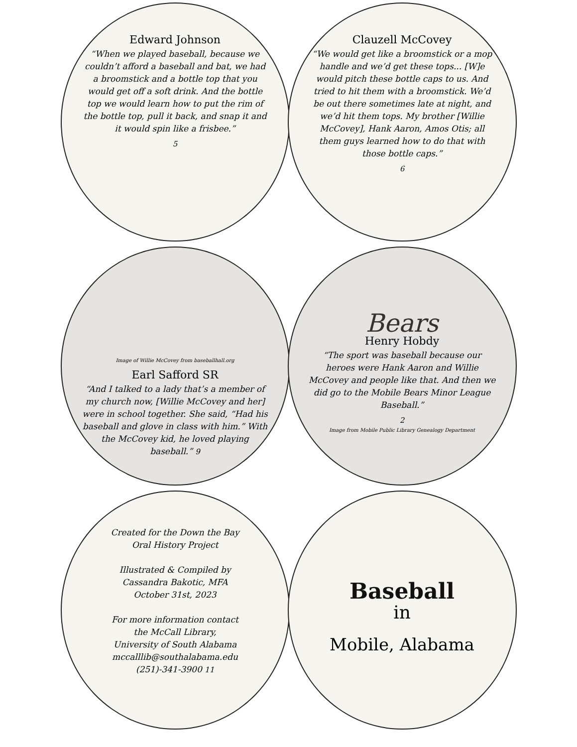Edward Johnson
“When we played baseball, because we couldn’t afford a baseball and bat, we had a broomstick and a bottle top that you would get off a soft drink. And the bottle top we would learn how to put the rim of the bottle top, pull it back, and snap it and it would spin like a frisbee.”
5
Clauzell McCovey
“We would get like a broomstick or a mop handle and we’d get these tops... [W]e would pitch these bottle caps to us. And tried to hit them with a broomstick. We’d be out there sometimes late at night, and we’d hit them tops. My brother [Willie McCovey], Hank Aaron, Amos Otis; all them guys learned how to do that with those bottle caps.”
6
Image of Willie McCovey from baseballhall.org
Earl Safford SR
“And I talked to a lady that’s a member of my church now, [Willie McCovey and her] were in school together. She said, “Had his baseball and glove in class with him.” With the McCovey kid, he loved playing baseball.” 9
Bears
Henry Hobdy
“The sport was baseball because our heroes were Hank Aaron and Willie McCovey and people like that. And then we did go to the Mobile Bears Minor League Baseball.”
2
Image from Mobile Public Library Genealogy Department
Created for the Down the Bay
Oral History Project
Illustrated & Compiled by
Cassandra Bakotic, MFA
October 31st, 2023
For more information contact
the McCall Library,
University of South Alabama
mccalllib@southalabama.edu
(251)-341-3900 11
Baseball
in
Mobile, Alabama